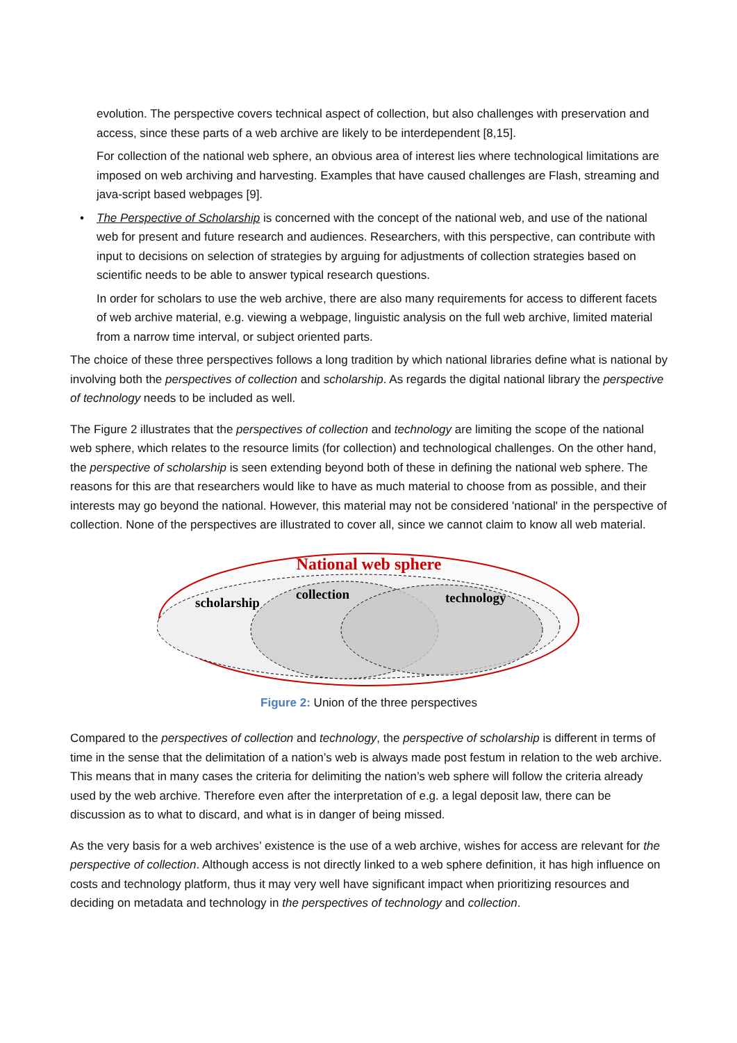evolution. The perspective covers technical aspect of collection, but also challenges with preservation and access, since these parts of a web archive are likely to be interdependent [8,15].
For collection of the national web sphere, an obvious area of interest lies where technological limitations are imposed on web archiving and harvesting. Examples that have caused challenges are Flash, streaming and java-script based webpages [9].
• The Perspective of Scholarship is concerned with the concept of the national web, and use of the national web for present and future research and audiences. Researchers, with this perspective, can contribute with input to decisions on selection of strategies by arguing for adjustments of collection strategies based on scientific needs to be able to answer typical research questions.
In order for scholars to use the web archive, there are also many requirements for access to different facets of web archive material, e.g. viewing a webpage, linguistic analysis on the full web archive, limited material from a narrow time interval, or subject oriented parts.
The choice of these three perspectives follows a long tradition by which national libraries define what is national by involving both the perspectives of collection and scholarship. As regards the digital national library the perspective of technology needs to be included as well.
The Figure 2 illustrates that the perspectives of collection and technology are limiting the scope of the national web sphere, which relates to the resource limits (for collection) and technological challenges. On the other hand, the perspective of scholarship is seen extending beyond both of these in defining the national web sphere. The reasons for this are that researchers would like to have as much material to choose from as possible, and their interests may go beyond the national. However, this material may not be considered 'national' in the perspective of collection. None of the perspectives are illustrated to cover all, since we cannot claim to know all web material.
National web sphere
scholarship
collection
technology
Figure 2: Union of the three perspectives
Compared to the perspectives of collection and technology, the perspective of scholarship is different in terms of time in the sense that the delimitation of a nation’s web is always made post festum in relation to the web archive. This means that in many cases the criteria for delimiting the nation’s web sphere will follow the criteria already used by the web archive. Therefore even after the interpretation of e.g. a legal deposit law, there can be discussion as to what to discard, and what is in danger of being missed.
As the very basis for a web archives’ existence is the use of a web archive, wishes for access are relevant for the perspective of collection. Although access is not directly linked to a web sphere definition, it has high influence on costs and technology platform, thus it may very well have significant impact when prioritizing resources and deciding on metadata and technology in the perspectives of technology and collection.